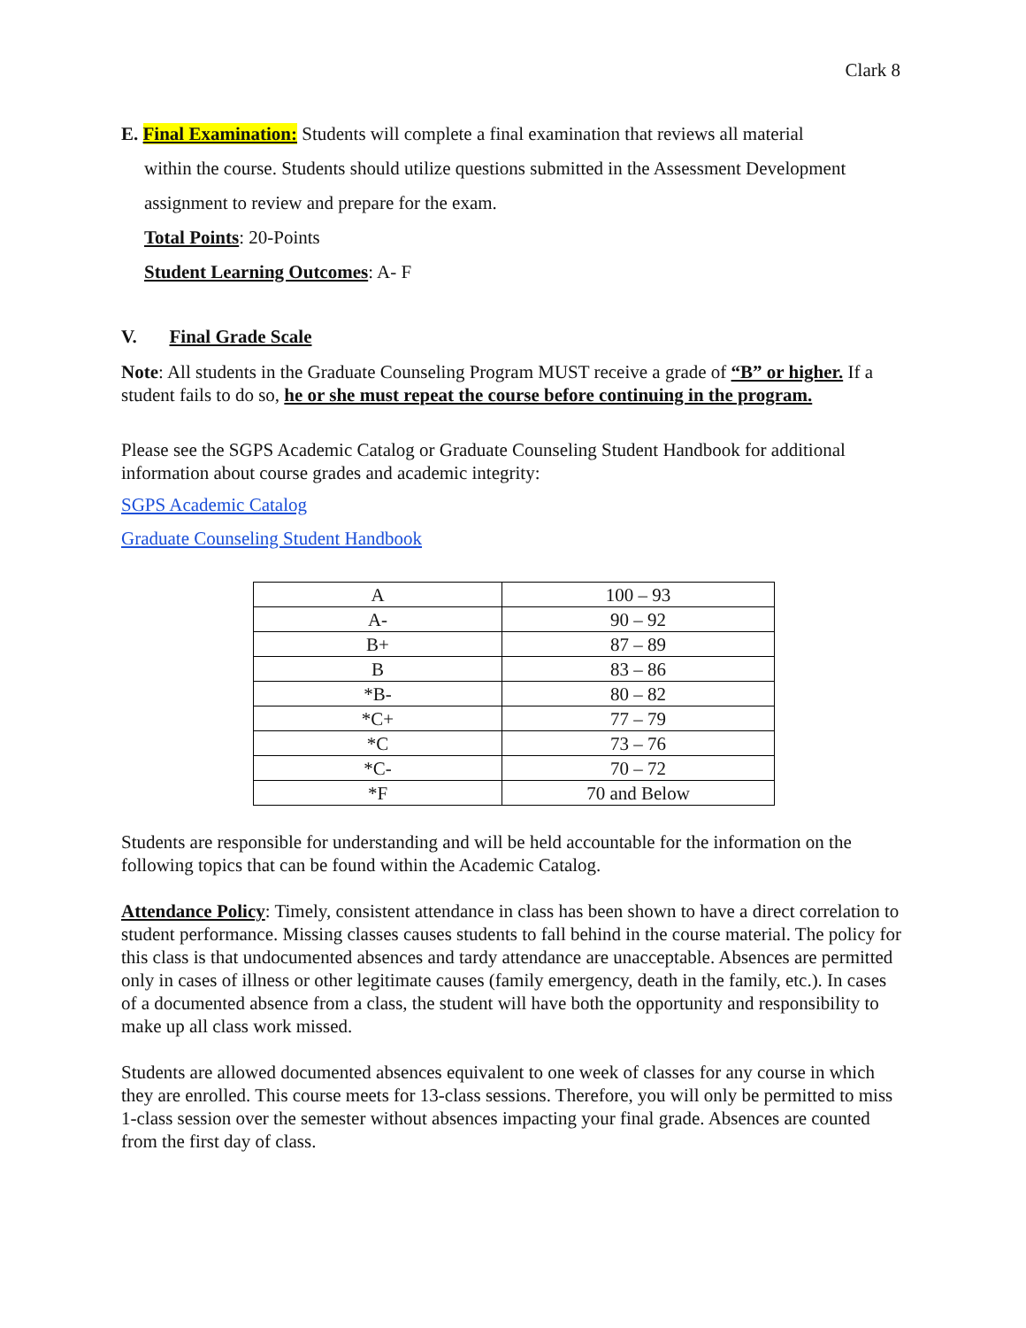Clark 8
E. Final Examination: Students will complete a final examination that reviews all material
within the course. Students should utilize questions submitted in the Assessment Development assignment to review and prepare for the exam.
Total Points: 20-Points
Student Learning Outcomes: A- F
V. Final Grade Scale
Note: All students in the Graduate Counseling Program MUST receive a grade of “B” or higher. If a student fails to do so, he or she must repeat the course before continuing in the program.
Please see the SGPS Academic Catalog or Graduate Counseling Student Handbook for additional information about course grades and academic integrity:
SGPS Academic Catalog
Graduate Counseling Student Handbook
| A | 100 – 93 |
| A- | 90 – 92 |
| B+ | 87 – 89 |
| B | 83 – 86 |
| *B- | 80 – 82 |
| *C+ | 77 – 79 |
| *C | 73 – 76 |
| *C- | 70 – 72 |
| *F | 70 and Below |
Students are responsible for understanding and will be held accountable for the information on the following topics that can be found within the Academic Catalog.
Attendance Policy: Timely, consistent attendance in class has been shown to have a direct correlation to student performance. Missing classes causes students to fall behind in the course material. The policy for this class is that undocumented absences and tardy attendance are unacceptable. Absences are permitted only in cases of illness or other legitimate causes (family emergency, death in the family, etc.). In cases of a documented absence from a class, the student will have both the opportunity and responsibility to make up all class work missed.
Students are allowed documented absences equivalent to one week of classes for any course in which they are enrolled. This course meets for 13-class sessions. Therefore, you will only be permitted to miss 1-class session over the semester without absences impacting your final grade. Absences are counted from the first day of class.